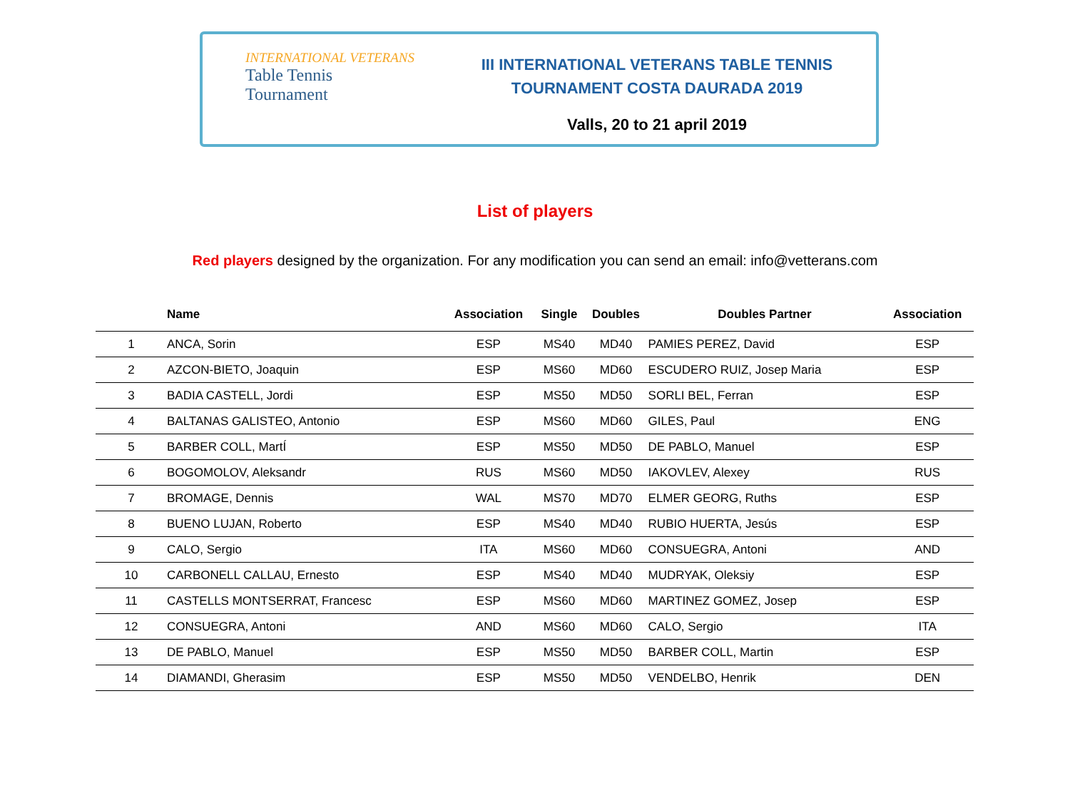INTERNATIONAL VETERANS
Table Tennis
Tournament
III INTERNATIONAL VETERANS TABLE TENNIS
TOURNAMENT COSTA DAURADA 2019
Valls, 20 to 21 april 2019
List of players
Red players designed by the organization. For any modification you can send an email: info@vetterans.com
| | Name | Association | Single | Doubles | Doubles Partner | Association |
| --- | --- | --- | --- | --- | --- | --- |
| 1 | ANCA, Sorin | ESP | MS40 | MD40 | PAMIES PEREZ, David | ESP |
| 2 | AZCON-BIETO, Joaquin | ESP | MS60 | MD60 | ESCUDERO RUIZ, Josep Maria | ESP |
| 3 | BADIA CASTELL, Jordi | ESP | MS50 | MD50 | SORLI BEL, Ferran | ESP |
| 4 | BALTANAS GALISTEO, Antonio | ESP | MS60 | MD60 | GILES, Paul | ENG |
| 5 | BARBER COLL, MartÍ | ESP | MS50 | MD50 | DE PABLO, Manuel | ESP |
| 6 | BOGOMOLOV, Aleksandr | RUS | MS60 | MD50 | IAKOVLEV, Alexey | RUS |
| 7 | BROMAGE, Dennis | WAL | MS70 | MD70 | ELMER GEORG, Ruths | ESP |
| 8 | BUENO LUJAN, Roberto | ESP | MS40 | MD40 | RUBIO HUERTA, Jesús | ESP |
| 9 | CALO, Sergio | ITA | MS60 | MD60 | CONSUEGRA, Antoni | AND |
| 10 | CARBONELL CALLAU, Ernesto | ESP | MS40 | MD40 | MUDRYAK, Oleksiy | ESP |
| 11 | CASTELLS MONTSERRAT, Francesc | ESP | MS60 | MD60 | MARTINEZ GOMEZ, Josep | ESP |
| 12 | CONSUEGRA, Antoni | AND | MS60 | MD60 | CALO, Sergio | ITA |
| 13 | DE PABLO, Manuel | ESP | MS50 | MD50 | BARBER COLL, Martin | ESP |
| 14 | DIAMANDI, Gherasim | ESP | MS50 | MD50 | VENDELBO, Henrik | DEN |